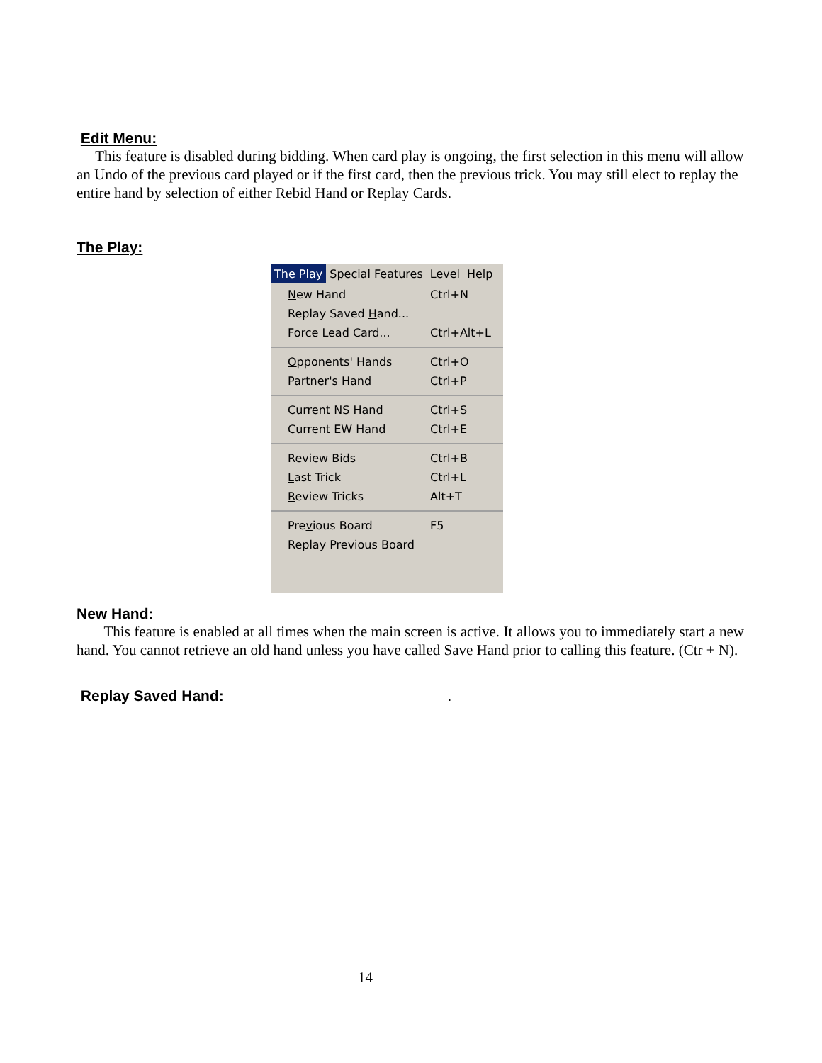Edit Menu:
This feature is disabled during bidding. When card play is ongoing, the first selection in this menu will allow an Undo of the previous card played or if the first card, then the previous trick. You may still elect to replay the entire hand by selection of either Rebid Hand or Replay Cards.
The Play:
The Play Special Features Level Help
New Hand Ctrl+N
Replay Saved Hand...
Force Lead Card... Ctrl+Alt+L
Opponents' Hands Ctrl+O
Partner's Hand Ctrl+P
Current NS Hand Ctrl+S
Current EW Hand Ctrl+E
Review Bids Ctrl+B
Last Trick Ctrl+L
Review Tricks Alt+T
Previous Board F5
Replay Previous Board
New Hand:
This feature is enabled at all times when the main screen is active. It allows you to immediately start a new hand. You cannot retrieve an old hand unless you have called Save Hand prior to calling this feature. (Ctr + N).
Replay Saved Hand: .
14